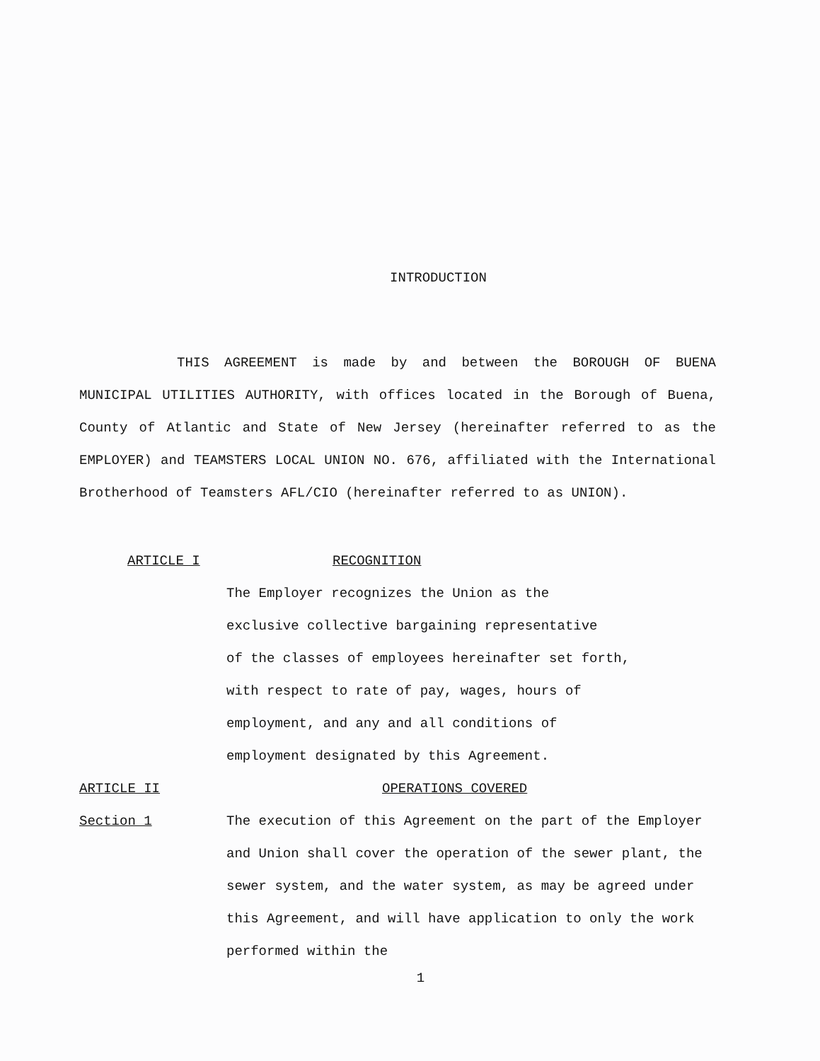INTRODUCTION
THIS AGREEMENT is made by and between the BOROUGH OF BUENA MUNICIPAL UTILITIES AUTHORITY, with offices located in the Borough of Buena, County of Atlantic and State of New Jersey (hereinafter referred to as the EMPLOYER) and TEAMSTERS LOCAL UNION NO. 676, affiliated with the International Brotherhood of Teamsters AFL/CIO (hereinafter referred to as UNION).
ARTICLE I RECOGNITION
The Employer recognizes the Union as the
exclusive collective bargaining representative
of the classes of employees hereinafter set forth,
with respect to rate of pay, wages, hours of
employment, and any and all conditions of
employment designated by this Agreement.
ARTICLE II OPERATIONS COVERED
Section 1 The execution of this Agreement on the part of the Employer and Union shall cover the operation of the sewer plant, the sewer system, and the water system, as may be agreed under this Agreement, and will have application to only the work performed within the
1